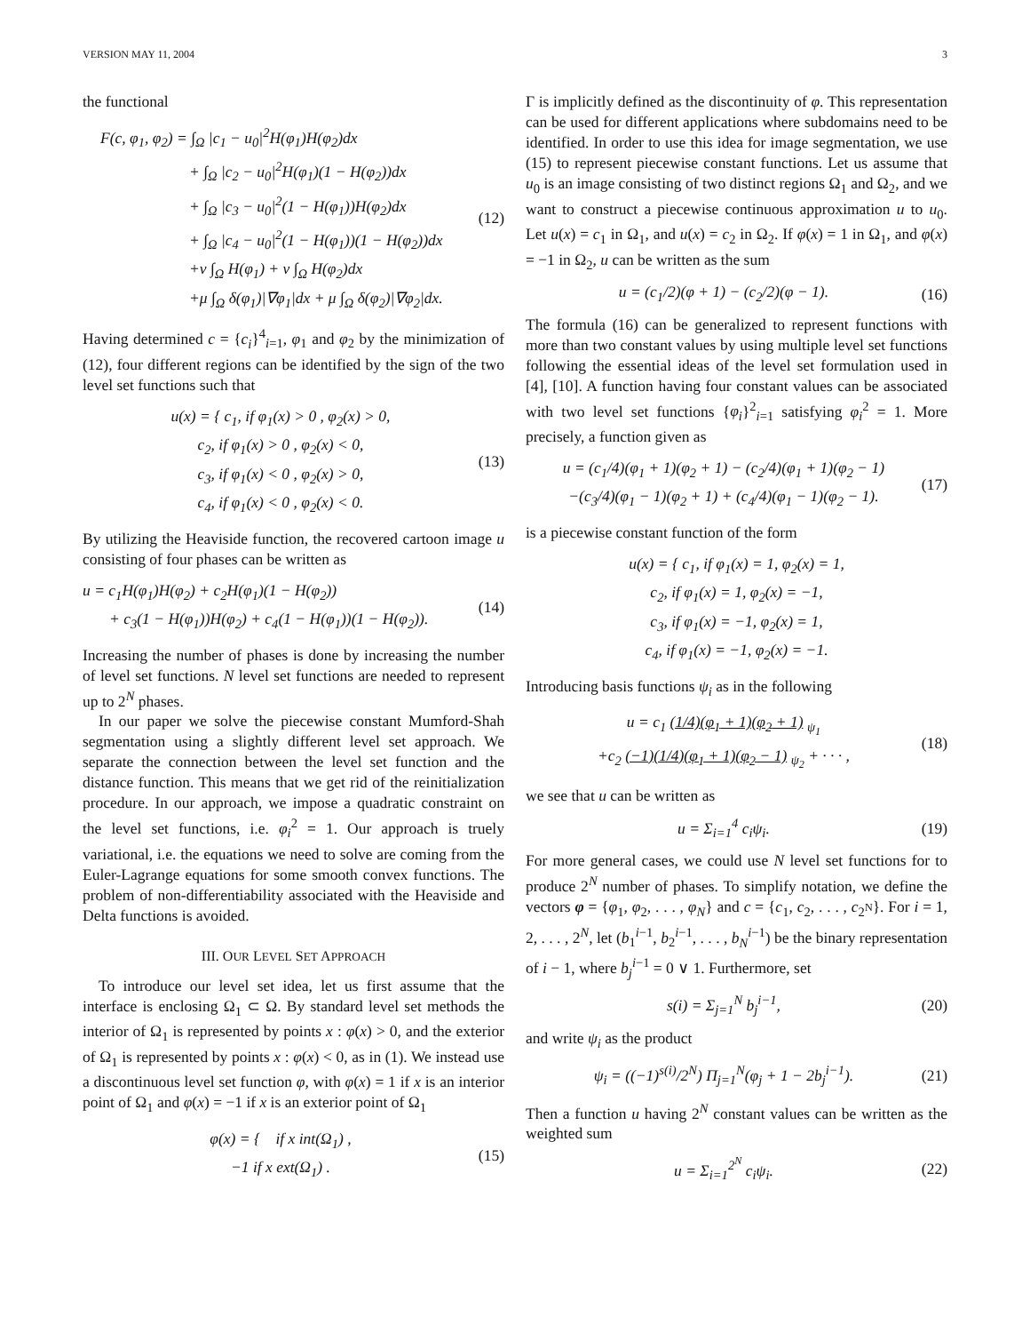VERSION MAY 11, 2004 3
the functional
F(c, φ<sub>1</sub>, φ<sub>2</sub>) = ∫<sub>Ω</sub> |c<sub>1</sub> − u<sub>0</sub>|<sup>2</sup>H(φ<sub>1</sub>)H(φ<sub>2</sub>)dx
+ ∫<sub>Ω</sub> |c<sub>2</sub> − u<sub>0</sub>|<sup>2</sup>H(φ<sub>1</sub>)(1 − H(φ<sub>2</sub>))dx
+ ∫<sub>Ω</sub> |c<sub>3</sub> − u<sub>0</sub>|<sup>2</sup>(1 − H(φ<sub>1</sub>))H(φ<sub>2</sub>)dx
+ ∫<sub>Ω</sub> |c<sub>4</sub> − u<sub>0</sub>|<sup>2</sup>(1 − H(φ<sub>1</sub>))(1 − H(φ<sub>2</sub>))dx
+ν ∫<sub>Ω</sub> H(φ<sub>1</sub>) + ν ∫<sub>Ω</sub> H(φ<sub>2</sub>)dx
+μ ∫<sub>Ω</sub> δ(φ<sub>1</sub>)|∇φ<sub>1</sub>|dx + μ ∫<sub>Ω</sub> δ(φ<sub>2</sub>)|∇φ<sub>2</sub>|dx.
(12)
Having determined c = {c<sub>i</sub>}<sup>4</sup><sub>i=1</sub>, φ<sub>1</sub> and φ<sub>2</sub> by the minimization of (12), four different regions can be identified by the sign of the two level set functions such that
u(x) = { c<sub>1</sub>, if φ<sub>1</sub>(x) > 0 , φ<sub>2</sub>(x) > 0,
c<sub>2</sub>, if φ<sub>1</sub>(x) > 0 , φ<sub>2</sub>(x) < 0,
c<sub>3</sub>, if φ<sub>1</sub>(x) < 0 , φ<sub>2</sub>(x) > 0,
c<sub>4</sub>, if φ<sub>1</sub>(x) < 0 , φ<sub>2</sub>(x) < 0.
(13)
By utilizing the Heaviside function, the recovered cartoon image u consisting of four phases can be written as
u = c<sub>1</sub>H(φ<sub>1</sub>)H(φ<sub>2</sub>) + c<sub>2</sub>H(φ<sub>1</sub>)(1 − H(φ<sub>2</sub>))
+ c<sub>3</sub>(1 − H(φ<sub>1</sub>))H(φ<sub>2</sub>) + c<sub>4</sub>(1 − H(φ<sub>1</sub>))(1 − H(φ<sub>2</sub>)).
(14)
Increasing the number of phases is done by increasing the number of level set functions. N level set functions are needed to represent up to 2<sup>N</sup> phases.
In our paper we solve the piecewise constant Mumford-Shah segmentation using a slightly different level set approach. We separate the connection between the level set function and the distance function. This means that we get rid of the reinitialization procedure. In our approach, we impose a quadratic constraint on the level set functions, i.e. φ<sub>i</sub><sup>2</sup> = 1. Our approach is truely variational, i.e. the equations we need to solve are coming from the Euler-Lagrange equations for some smooth convex functions. The problem of non-differentiability associated with the Heaviside and Delta functions is avoided.
III. OUR LEVEL SET APPROACH
To introduce our level set idea, let us first assume that the interface is enclosing Ω<sub>1</sub> ⊂ Ω. By standard level set methods the interior of Ω<sub>1</sub> is represented by points x : φ(x) > 0, and the exterior of Ω<sub>1</sub> is represented by points x : φ(x) < 0, as in (1). We instead use a discontinuous level set function φ, with φ(x) = 1 if x is an interior point of Ω<sub>1</sub> and φ(x) = −1 if x is an exterior point of Ω<sub>1</sub>
φ(x) = { if x int(Ω<sub>1</sub>) ,
−1 if x ext(Ω<sub>1</sub>) .
(15)
Γ is implicitly defined as the discontinuity of φ. This representation can be used for different applications where subdomains need to be identified. In order to use this idea for image segmentation, we use (15) to represent piecewise constant functions. Let us assume that u<sub>0</sub> is an image consisting of two distinct regions Ω<sub>1</sub> and Ω<sub>2</sub>, and we want to construct a piecewise continuous approximation u to u<sub>0</sub>. Let u(x) = c<sub>1</sub> in Ω<sub>1</sub>, and u(x) = c<sub>2</sub> in Ω<sub>2</sub>. If φ(x) = 1 in Ω<sub>1</sub>, and φ(x) = −1 in Ω<sub>2</sub>, u can be written as the sum
u = (c<sub>1</sub>/2)(φ + 1) − (c<sub>2</sub>/2)(φ − 1).
(16)
The formula (16) can be generalized to represent functions with more than two constant values by using multiple level set functions following the essential ideas of the level set formulation used in [4], [10]. A function having four constant values can be associated with two level set functions {φ<sub>i</sub>}<sup>2</sup><sub>i=1</sub> satisfying φ<sub>i</sub><sup>2</sup> = 1. More precisely, a function given as
u = (c<sub>1</sub>/4)(φ<sub>1</sub> + 1)(φ<sub>2</sub> + 1) − (c<sub>2</sub>/4)(φ<sub>1</sub> + 1)(φ<sub>2</sub> − 1)
−(c<sub>3</sub>/4)(φ<sub>1</sub> − 1)(φ<sub>2</sub> + 1) + (c<sub>4</sub>/4)(φ<sub>1</sub> − 1)(φ<sub>2</sub> − 1).
(17)
is a piecewise constant function of the form
u(x) = { c<sub>1</sub>, if φ<sub>1</sub>(x) = 1, φ<sub>2</sub>(x) = 1,
c<sub>2</sub>, if φ<sub>1</sub>(x) = 1, φ<sub>2</sub>(x) = −1,
c<sub>3</sub>, if φ<sub>1</sub>(x) = −1, φ<sub>2</sub>(x) = 1,
c<sub>4</sub>, if φ<sub>1</sub>(x) = −1, φ<sub>2</sub>(x) = −1.
Introducing basis functions ψ<sub>i</sub> as in the following
u = c<sub>1</sub> (1/4)(φ<sub>1</sub> + 1)(φ<sub>2</sub> + 1) <sub>ψ<sub>1</sub></sub>
+c<sub>2</sub> (−1)(1/4)(φ<sub>1</sub> + 1)(φ<sub>2</sub> − 1) <sub>ψ<sub>2</sub></sub> + · · · ,
(18)
we see that u can be written as
u = Σ<sub>i=1</sub><sup>4</sup> c<sub>i</sub>ψ<sub>i</sub>. (19)
For more general cases, we could use N level set functions for to produce 2<sup>N</sup> number of phases. To simplify notation, we define the vectors φ = {φ<sub>1</sub>, φ<sub>2</sub>, . . . , φ<sub>N</sub>} and c = {c<sub>1</sub>, c<sub>2</sub>, . . . , c<sub>2<sup>N</sup></sub>}. For i = 1, 2, . . . , 2<sup>N</sup>, let (b<sub>1</sub><sup>i−1</sup>, b<sub>2</sub><sup>i−1</sup>, . . . , b<sub>N</sub><sup>i−1</sup>) be the binary representation of i − 1, where b<sub>j</sub><sup>i−1</sup> = 0 ∨ 1. Furthermore, set
s(i) = Σ<sub>j=1</sub><sup>N</sup> b<sub>j</sub><sup>i−1</sup>, (20)
and write ψ<sub>i</sub> as the product
ψ<sub>i</sub> = ((−1)<sup>s(i)</sup>/2<sup>N</sup>) Π<sub>j=1</sub><sup>N</sup>(φ<sub>j</sub> + 1 − 2b<sub>j</sub><sup>i−1</sup>).
(21)
Then a function u having 2<sup>N</sup> constant values can be written as the weighted sum
u = Σ<sub>i=1</sub><sup>2<sup>N</sup></sup> c<sub>i</sub>ψ<sub>i</sub>. (22)